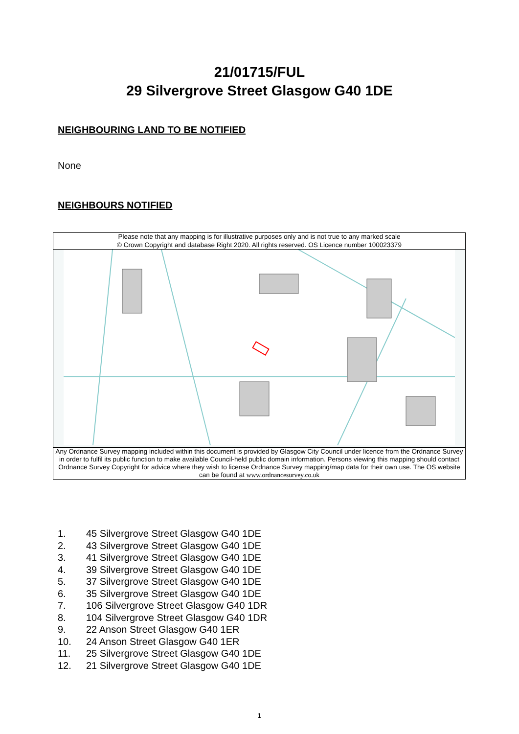21/01715/FUL
29 Silvergrove Street Glasgow G40 1DE
NEIGHBOURING LAND TO BE NOTIFIED
None
NEIGHBOURS NOTIFIED
| Please note that any mapping is for illustrative purposes only and is not true to any marked scale |
| © Crown Copyright and database Right 2020. All rights reserved. OS Licence number 100023379 |
| Any Ordnance Survey mapping included within this document is provided by Glasgow City Council under licence from the Ordnance Survey in order to fulfil its public function to make available Council-held public domain information. Persons viewing this mapping should contact Ordnance Survey Copyright for advice where they wish to license Ordnance Survey mapping/map data for their own use. The OS website can be found at www.ordnancesurvey.co.uk |
1. 45 Silvergrove Street Glasgow G40 1DE
2. 43 Silvergrove Street Glasgow G40 1DE
3. 41 Silvergrove Street Glasgow G40 1DE
4. 39 Silvergrove Street Glasgow G40 1DE
5. 37 Silvergrove Street Glasgow G40 1DE
6. 35 Silvergrove Street Glasgow G40 1DE
7. 106 Silvergrove Street Glasgow G40 1DR
8. 104 Silvergrove Street Glasgow G40 1DR
9. 22 Anson Street Glasgow G40 1ER
10. 24 Anson Street Glasgow G40 1ER
11. 25 Silvergrove Street Glasgow G40 1DE
12. 21 Silvergrove Street Glasgow G40 1DE
1